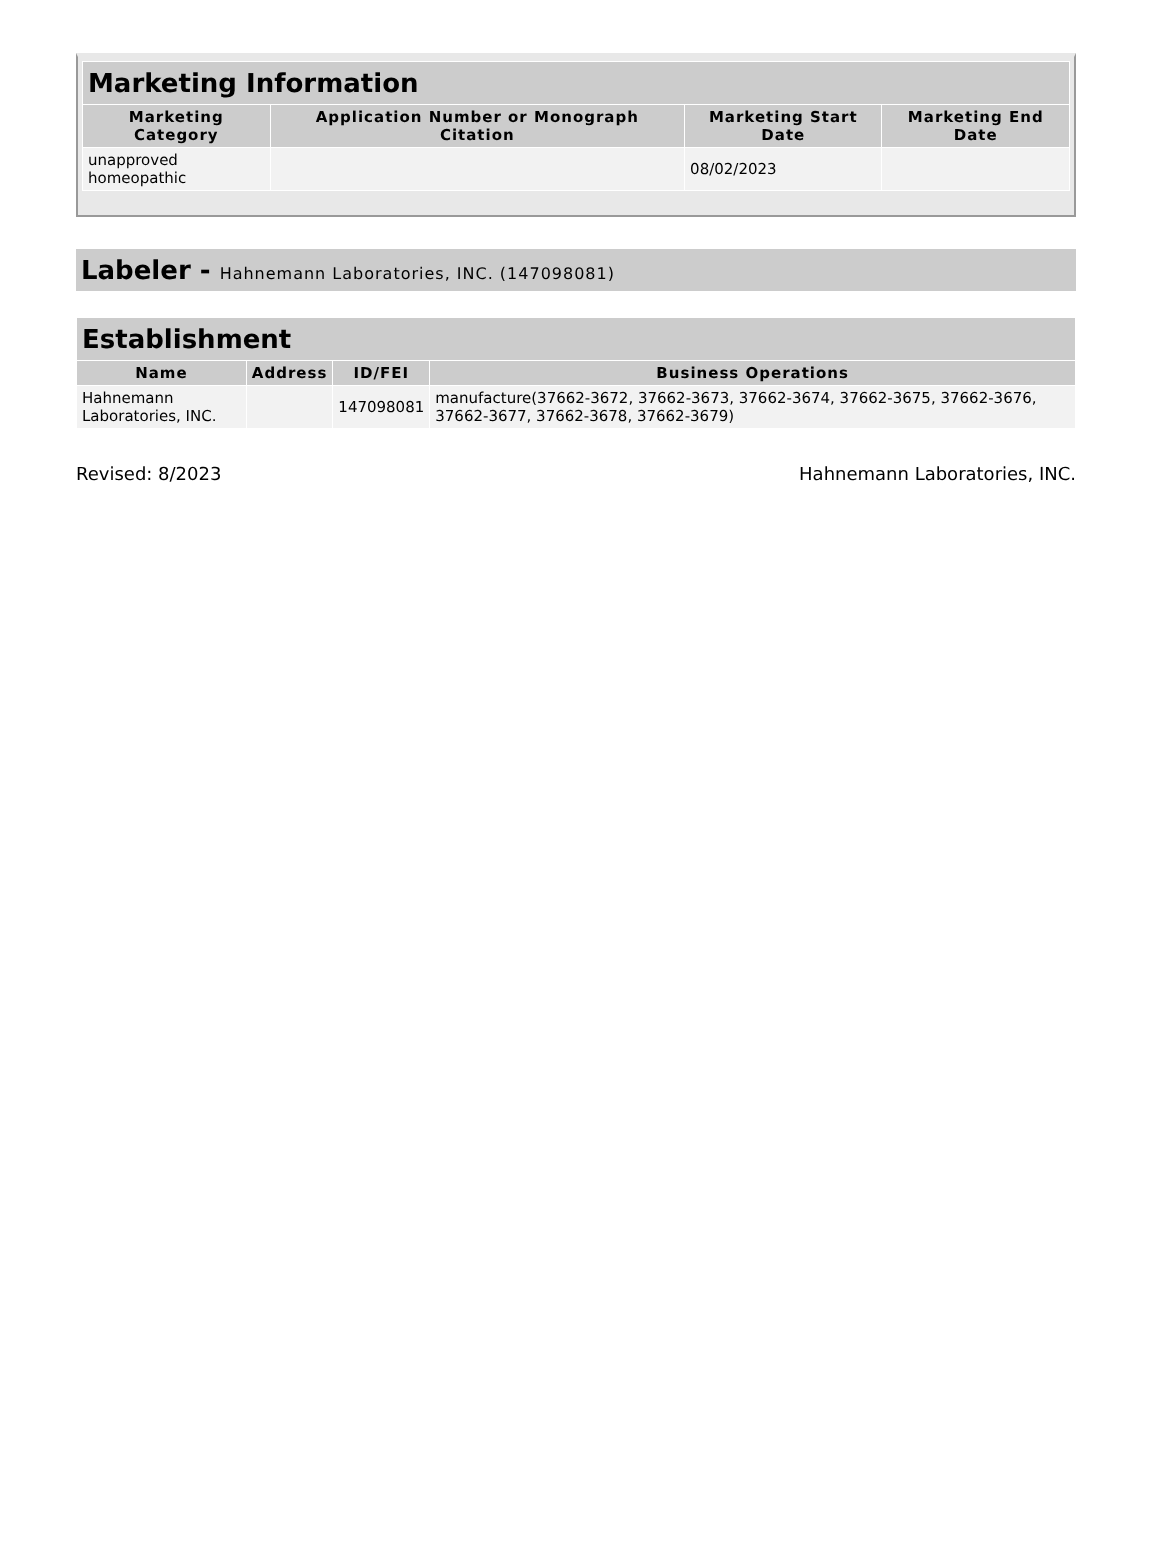| Marketing Information | | | |
| --- | --- | --- | --- |
| Marketing Category | Application Number or Monograph Citation | Marketing Start Date | Marketing End Date |
| unapproved homeopathic | | 08/02/2023 | |
Labeler - Hahnemann Laboratories, INC. (147098081)
| Establishment | | | |
| --- | --- | --- | --- |
| Name | Address | ID/FEI | Business Operations |
| Hahnemann Laboratories, INC. | | 147098081 | manufacture(37662-3672, 37662-3673, 37662-3674, 37662-3675, 37662-3676, 37662-3677, 37662-3678, 37662-3679) |
Revised: 8/2023 Hahnemann Laboratories, INC.